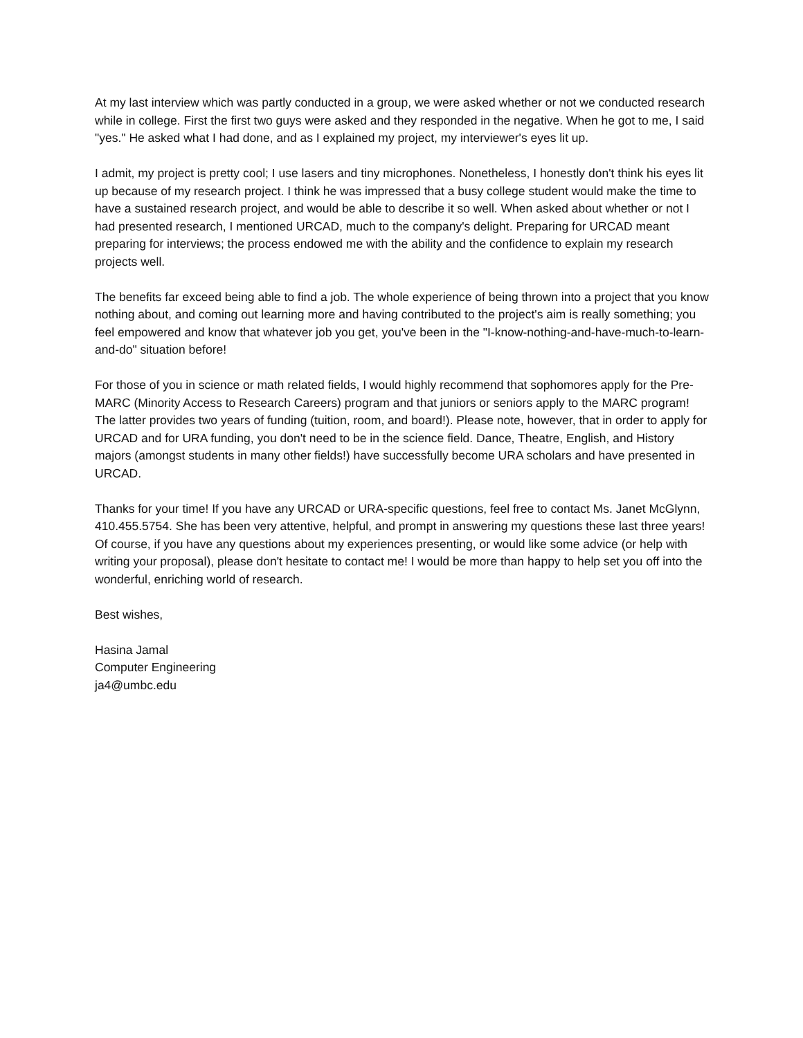At my last interview which was partly conducted in a group, we were asked whether or not we conducted research while in college. First the first two guys were asked and they responded in the negative. When he got to me, I said "yes." He asked what I had done, and as I explained my project, my interviewer's eyes lit up.
I admit, my project is pretty cool; I use lasers and tiny microphones. Nonetheless, I honestly don't think his eyes lit up because of my research project. I think he was impressed that a busy college student would make the time to have a sustained research project, and would be able to describe it so well. When asked about whether or not I had presented research, I mentioned URCAD, much to the company's delight. Preparing for URCAD meant preparing for interviews; the process endowed me with the ability and the confidence to explain my research projects well.
The benefits far exceed being able to find a job. The whole experience of being thrown into a project that you know nothing about, and coming out learning more and having contributed to the project's aim is really something; you feel empowered and know that whatever job you get, you've been in the "I-know-nothing-and-have-much-to-learn-and-do" situation before!
For those of you in science or math related fields, I would highly recommend that sophomores apply for the Pre-MARC (Minority Access to Research Careers) program and that juniors or seniors apply to the MARC program! The latter provides two years of funding (tuition, room, and board!). Please note, however, that in order to apply for URCAD and for URA funding, you don't need to be in the science field. Dance, Theatre, English, and History majors (amongst students in many other fields!) have successfully become URA scholars and have presented in URCAD.
Thanks for your time! If you have any URCAD or URA-specific questions, feel free to contact Ms. Janet McGlynn, 410.455.5754. She has been very attentive, helpful, and prompt in answering my questions these last three years! Of course, if you have any questions about my experiences presenting, or would like some advice (or help with writing your proposal), please don't hesitate to contact me! I would be more than happy to help set you off into the wonderful, enriching world of research.
Best wishes,
Hasina Jamal
Computer Engineering
ja4@umbc.edu